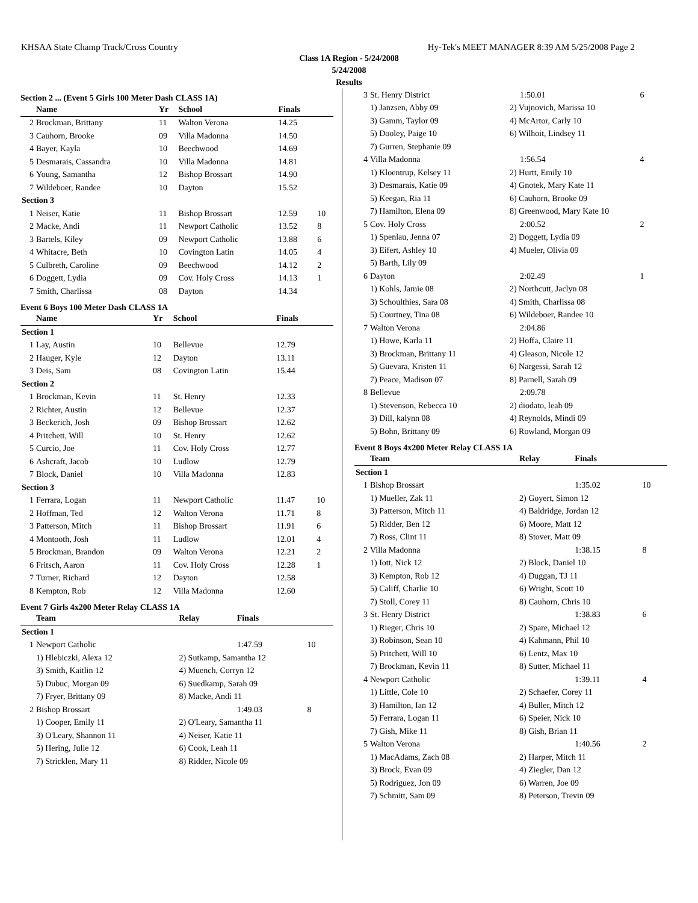KHSAA State Champ Track/Cross Country Hy-Tek's MEET MANAGER 8:39 AM 5/25/2008 Page 2
Class 1A Region - 5/24/2008
5/24/2008
Results
Section 2 ... (Event 5 Girls 100 Meter Dash CLASS 1A)
| | Name | Yr | School | Finals | |
| --- | --- | --- | --- | --- | --- |
| 2 | Brockman, Brittany | 11 | Walton Verona | 14.25 | |
| 3 | Cauhorn, Brooke | 09 | Villa Madonna | 14.50 | |
| 4 | Bayer, Kayla | 10 | Beechwood | 14.69 | |
| 5 | Desmarais, Cassandra | 10 | Villa Madonna | 14.81 | |
| 6 | Young, Samantha | 12 | Bishop Brossart | 14.90 | |
| 7 | Wildeboer, Randee | 10 | Dayton | 15.52 | |
| Section 3 | | | | | |
| 1 | Neiser, Katie | 11 | Bishop Brossart | 12.59 | 10 |
| 2 | Macke, Andi | 11 | Newport Catholic | 13.52 | 8 |
| 3 | Bartels, Kiley | 09 | Newport Catholic | 13.88 | 6 |
| 4 | Whitacre, Beth | 10 | Covington Latin | 14.05 | 4 |
| 5 | Culbreth, Caroline | 09 | Beechwood | 14.12 | 2 |
| 6 | Doggett, Lydia | 09 | Cov. Holy Cross | 14.13 | 1 |
| 7 | Smith, Charlissa | 08 | Dayton | 14.34 | |
Event 6 Boys 100 Meter Dash CLASS 1A
| | Name | Yr | School | Finals | |
| --- | --- | --- | --- | --- | --- |
| Section 1 | | | | | |
| 1 | Lay, Austin | 10 | Bellevue | 12.79 | |
| 2 | Hauger, Kyle | 12 | Dayton | 13.11 | |
| 3 | Deis, Sam | 08 | Covington Latin | 15.44 | |
| Section 2 | | | | | |
| 1 | Brockman, Kevin | 11 | St. Henry | 12.33 | |
| 2 | Richter, Austin | 12 | Bellevue | 12.37 | |
| 3 | Beckerich, Josh | 09 | Bishop Brossart | 12.62 | |
| 4 | Pritchett, Will | 10 | St. Henry | 12.62 | |
| 5 | Curcio, Joe | 11 | Cov. Holy Cross | 12.77 | |
| 6 | Ashcraft, Jacob | 10 | Ludlow | 12.79 | |
| 7 | Block, Daniel | 10 | Villa Madonna | 12.83 | |
| Section 3 | | | | | |
| 1 | Ferrara, Logan | 11 | Newport Catholic | 11.47 | 10 |
| 2 | Hoffman, Ted | 12 | Walton Verona | 11.71 | 8 |
| 3 | Patterson, Mitch | 11 | Bishop Brossart | 11.91 | 6 |
| 4 | Montooth, Josh | 11 | Ludlow | 12.01 | 4 |
| 5 | Brockman, Brandon | 09 | Walton Verona | 12.21 | 2 |
| 6 | Fritsch, Aaron | 11 | Cov. Holy Cross | 12.28 | 1 |
| 7 | Turner, Richard | 12 | Dayton | 12.58 | |
| 8 | Kempton, Rob | 12 | Villa Madonna | 12.60 | |
Event 7 Girls 4x200 Meter Relay CLASS 1A
| | Team | Relay | Finals | |
| --- | --- | --- | --- | --- |
| Section 1 | | | | |
| 1 | Newport Catholic | | 1:47.59 | 10 |
| | 1) Hlebiczki, Alexa 12 | 2) Sutkamp, Samantha 12 | | |
| | 3) Smith, Kaitlin 12 | 4) Muench, Corryn 12 | | |
| | 5) Dubuc, Morgan 09 | 6) Suedkamp, Sarah 09 | | |
| | 7) Fryer, Brittany 09 | 8) Macke, Andi 11 | | |
| 2 | Bishop Brossart | | 1:49.03 | 8 |
| | 1) Cooper, Emily 11 | 2) O'Leary, Samantha 11 | | |
| | 3) O'Leary, Shannon 11 | 4) Neiser, Katie 11 | | |
| | 5) Hering, Julie 12 | 6) Cook, Leah 11 | | |
| | 7) Stricklen, Mary 11 | 8) Ridder, Nicole 09 | | |
| 3 | St. Henry District | | 1:50.01 | 6 |
| | 1) Janzsen, Abby 09 | 2) Vujnovich, Marissa 10 | | |
| | 3) Gamm, Taylor 09 | 4) McArtor, Carly 10 | | |
| | 5) Dooley, Paige 10 | 6) Wilhoit, Lindsey 11 | | |
| | 7) Gurren, Stephanie 09 | | | |
| 4 | Villa Madonna | | 1:56.54 | 4 |
| | 1) Kloentrup, Kelsey 11 | 2) Hurtt, Emily 10 | | |
| | 3) Desmarais, Katie 09 | 4) Gnotek, Mary Kate 11 | | |
| | 5) Keegan, Ria 11 | 6) Cauhorn, Brooke 09 | | |
| | 7) Hamilton, Elena 09 | 8) Greenwood, Mary Kate 10 | | |
| 5 | Cov. Holy Cross | | 2:00.52 | 2 |
| | 1) Spenlau, Jenna 07 | 2) Doggett, Lydia 09 | | |
| | 3) Eifert, Ashley 10 | 4) Mueler, Olivia 09 | | |
| | 5) Barth, Lily 09 | | | |
| 6 | Dayton | | 2:02.49 | 1 |
| | 1) Kohls, Jamie 08 | 2) Northcutt, Jaclyn 08 | | |
| | 3) Schoulthies, Sara 08 | 4) Smith, Charlissa 08 | | |
| | 5) Courtney, Tina 08 | 6) Wildeboer, Randee 10 | | |
| 7 | Walton Verona | | 2:04.86 | |
| | 1) Howe, Karla 11 | 2) Hoffa, Claire 11 | | |
| | 3) Brockman, Brittany 11 | 4) Gleason, Nicole 12 | | |
| | 5) Guevara, Kristen 11 | 6) Nargessi, Sarah 12 | | |
| | 7) Peace, Madison 07 | 8) Parnell, Sarah 09 | | |
| 8 | Bellevue | | 2:09.78 | |
| | 1) Stevenson, Rebecca 10 | 2) diodato, leah 09 | | |
| | 3) Dill, kalynn 08 | 4) Reynolds, Mindi 09 | | |
| | 5) Bohn, Brittany 09 | 6) Rowland, Morgan 09 | | |
Event 8 Boys 4x200 Meter Relay CLASS 1A
| | Team | Relay | Finals | |
| --- | --- | --- | --- | --- |
| Section 1 | | | | |
| 1 | Bishop Brossart | | 1:35.02 | 10 |
| | 1) Mueller, Zak 11 | 2) Goyert, Simon 12 | | |
| | 3) Patterson, Mitch 11 | 4) Baldridge, Jordan 12 | | |
| | 5) Ridder, Ben 12 | 6) Moore, Matt 12 | | |
| | 7) Ross, Clint 11 | 8) Stover, Matt 09 | | |
| 2 | Villa Madonna | | 1:38.15 | 8 |
| | 1) Iott, Nick 12 | 2) Block, Daniel 10 | | |
| | 3) Kempton, Rob 12 | 4) Duggan, TJ 11 | | |
| | 5) Califf, Charlie 10 | 6) Wright, Scott 10 | | |
| | 7) Stoll, Corey 11 | 8) Cauhorn, Chris 10 | | |
| 3 | St. Henry District | | 1:38.83 | 6 |
| | 1) Rieger, Chris 10 | 2) Spare, Michael 12 | | |
| | 3) Robinson, Sean 10 | 4) Kahmann, Phil 10 | | |
| | 5) Pritchett, Will 10 | 6) Lentz, Max 10 | | |
| | 7) Brockman, Kevin 11 | 8) Sutter, Michael 11 | | |
| 4 | Newport Catholic | | 1:39.11 | 4 |
| | 1) Little, Cole 10 | 2) Schaefer, Corey 11 | | |
| | 3) Hamilton, Ian 12 | 4) Buller, Mitch 12 | | |
| | 5) Ferrara, Logan 11 | 6) Speier, Nick 10 | | |
| | 7) Gish, Mike 11 | 8) Gish, Brian 11 | | |
| 5 | Walton Verona | | 1:40.56 | 2 |
| | 1) MacAdams, Zach 08 | 2) Harper, Mitch 11 | | |
| | 3) Brock, Evan 09 | 4) Ziegler, Dan 12 | | |
| | 5) Rodriguez, Jon 09 | 6) Warren, Joe 09 | | |
| | 7) Schmitt, Sam 09 | 8) Peterson, Trevin 09 | | |